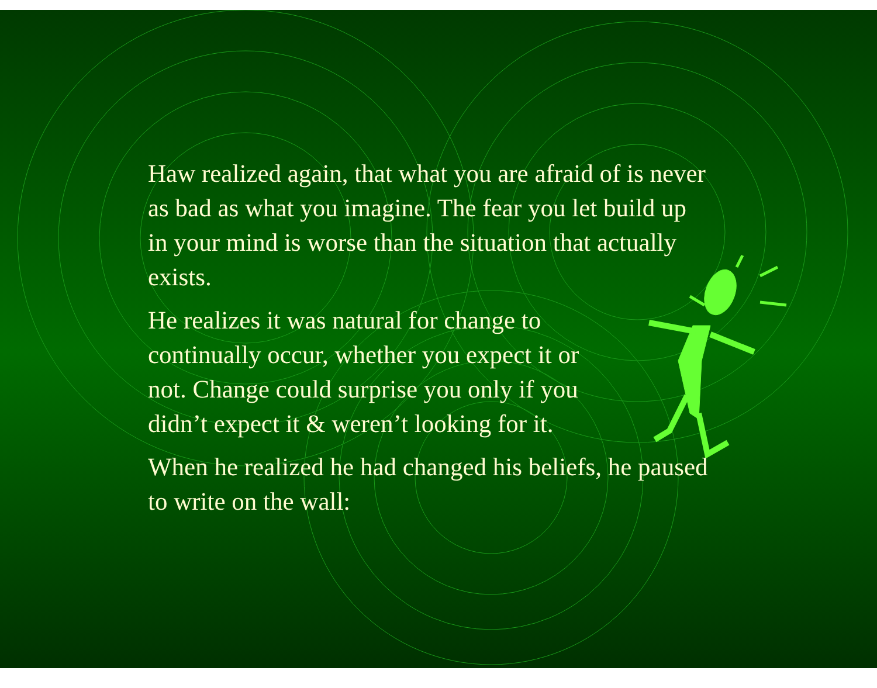Haw realized again, that what you are afraid of is never as bad as what you imagine. The fear you let build up in your mind is worse than the situation that actually exists.
He realizes it was natural for change to
continually occur, whether you expect it or
not. Change could surprise you only if you
didn’t expect it & weren’t looking for it.
When he realized he had changed his beliefs, he paused to write on the wall: